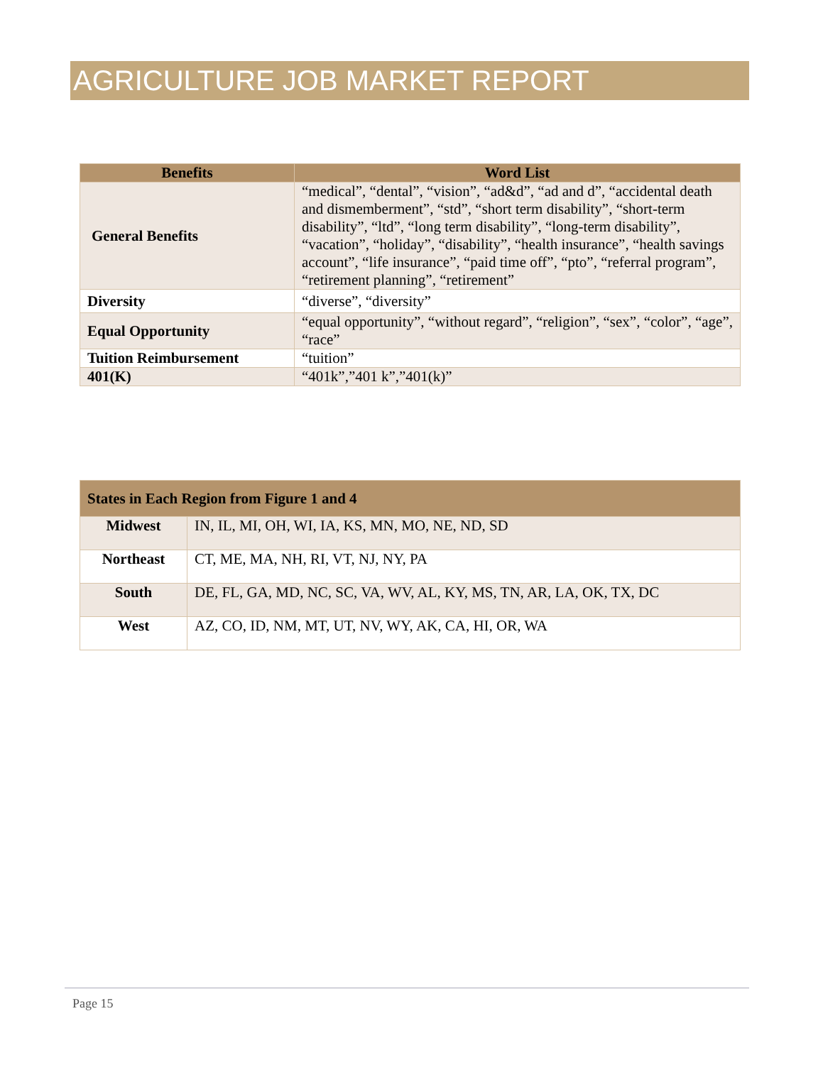AGRICULTURE JOB MARKET REPORT
| Benefits | Word List |
| --- | --- |
| General Benefits | “medical”, “dental”, “vision”, “ad&d”, “ad and d”, “accidental death and dismemberment”, “std”, “short term disability”, “short-term disability”, “ltd”, “long term disability”, “long-term disability”, “vacation”, “holiday”, “disability”, “health insurance”, “health savings account”, “life insurance”, “paid time off”, “pto”, “referral program”, “retirement planning”, “retirement” |
| Diversity | “diverse”, “diversity” |
| Equal Opportunity | “equal opportunity”, “without regard”, “religion”, “sex”, “color”, “age”, “race” |
| Tuition Reimbursement | “tuition” |
| 401(K) | “401k”,”401 k”,”401(k)” |
| States in Each Region from Figure 1 and 4 | |
| --- | --- |
| Midwest | IN, IL, MI, OH, WI, IA, KS, MN, MO, NE, ND, SD |
| Northeast | CT, ME, MA, NH, RI, VT, NJ, NY, PA |
| South | DE, FL, GA, MD, NC, SC, VA, WV, AL, KY, MS, TN, AR, LA, OK, TX, DC |
| West | AZ, CO, ID, NM, MT, UT, NV, WY, AK, CA, HI, OR, WA |
Page 15